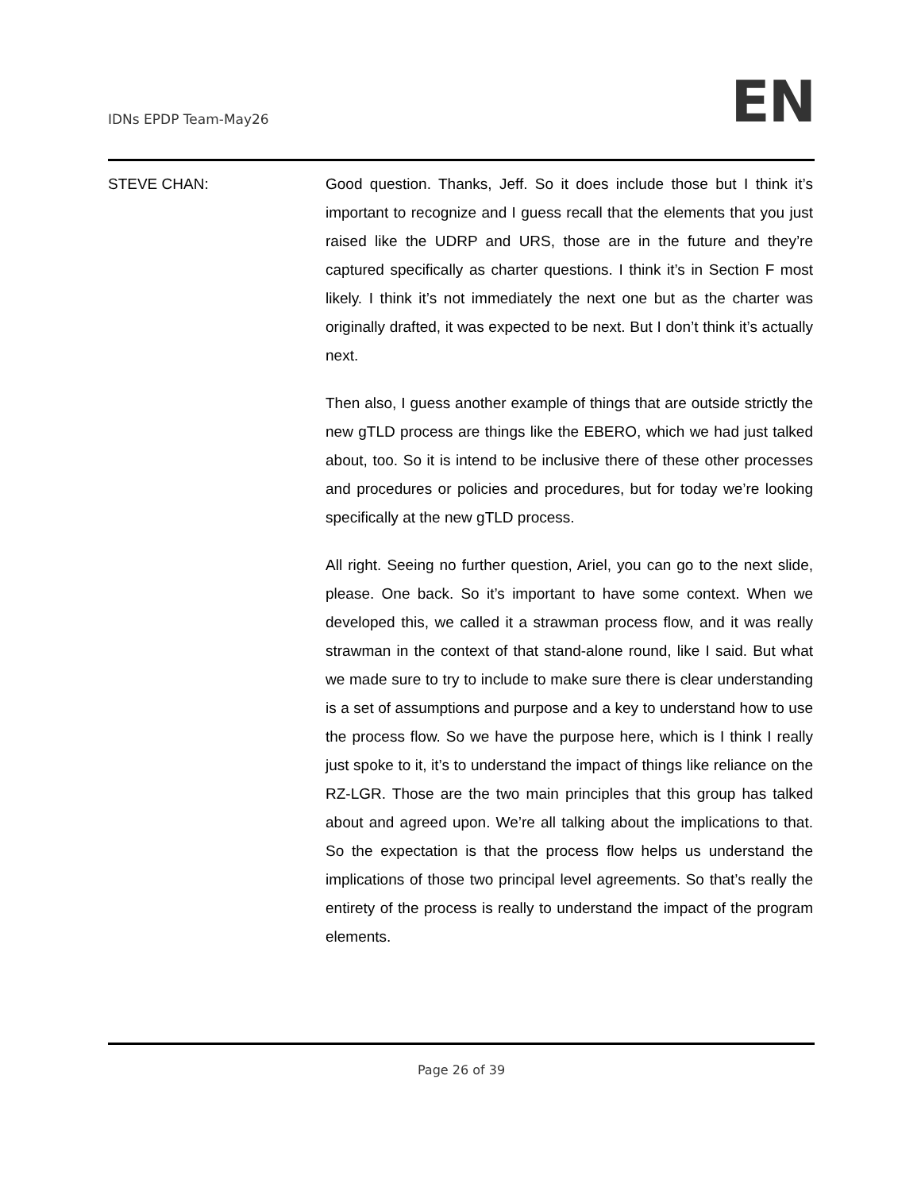IDNs EPDP Team-May26 EN
STEVE CHAN: Good question. Thanks, Jeff. So it does include those but I think it’s important to recognize and I guess recall that the elements that you just raised like the UDRP and URS, those are in the future and they’re captured specifically as charter questions. I think it’s in Section F most likely. I think it’s not immediately the next one but as the charter was originally drafted, it was expected to be next. But I don’t think it’s actually next.
Then also, I guess another example of things that are outside strictly the new gTLD process are things like the EBERO, which we had just talked about, too. So it is intend to be inclusive there of these other processes and procedures or policies and procedures, but for today we’re looking specifically at the new gTLD process.
All right. Seeing no further question, Ariel, you can go to the next slide, please. One back. So it’s important to have some context. When we developed this, we called it a strawman process flow, and it was really strawman in the context of that stand-alone round, like I said. But what we made sure to try to include to make sure there is clear understanding is a set of assumptions and purpose and a key to understand how to use the process flow. So we have the purpose here, which is I think I really just spoke to it, it’s to understand the impact of things like reliance on the RZ-LGR. Those are the two main principles that this group has talked about and agreed upon. We’re all talking about the implications to that. So the expectation is that the process flow helps us understand the implications of those two principal level agreements. So that’s really the entirety of the process is really to understand the impact of the program elements.
Page 26 of 39